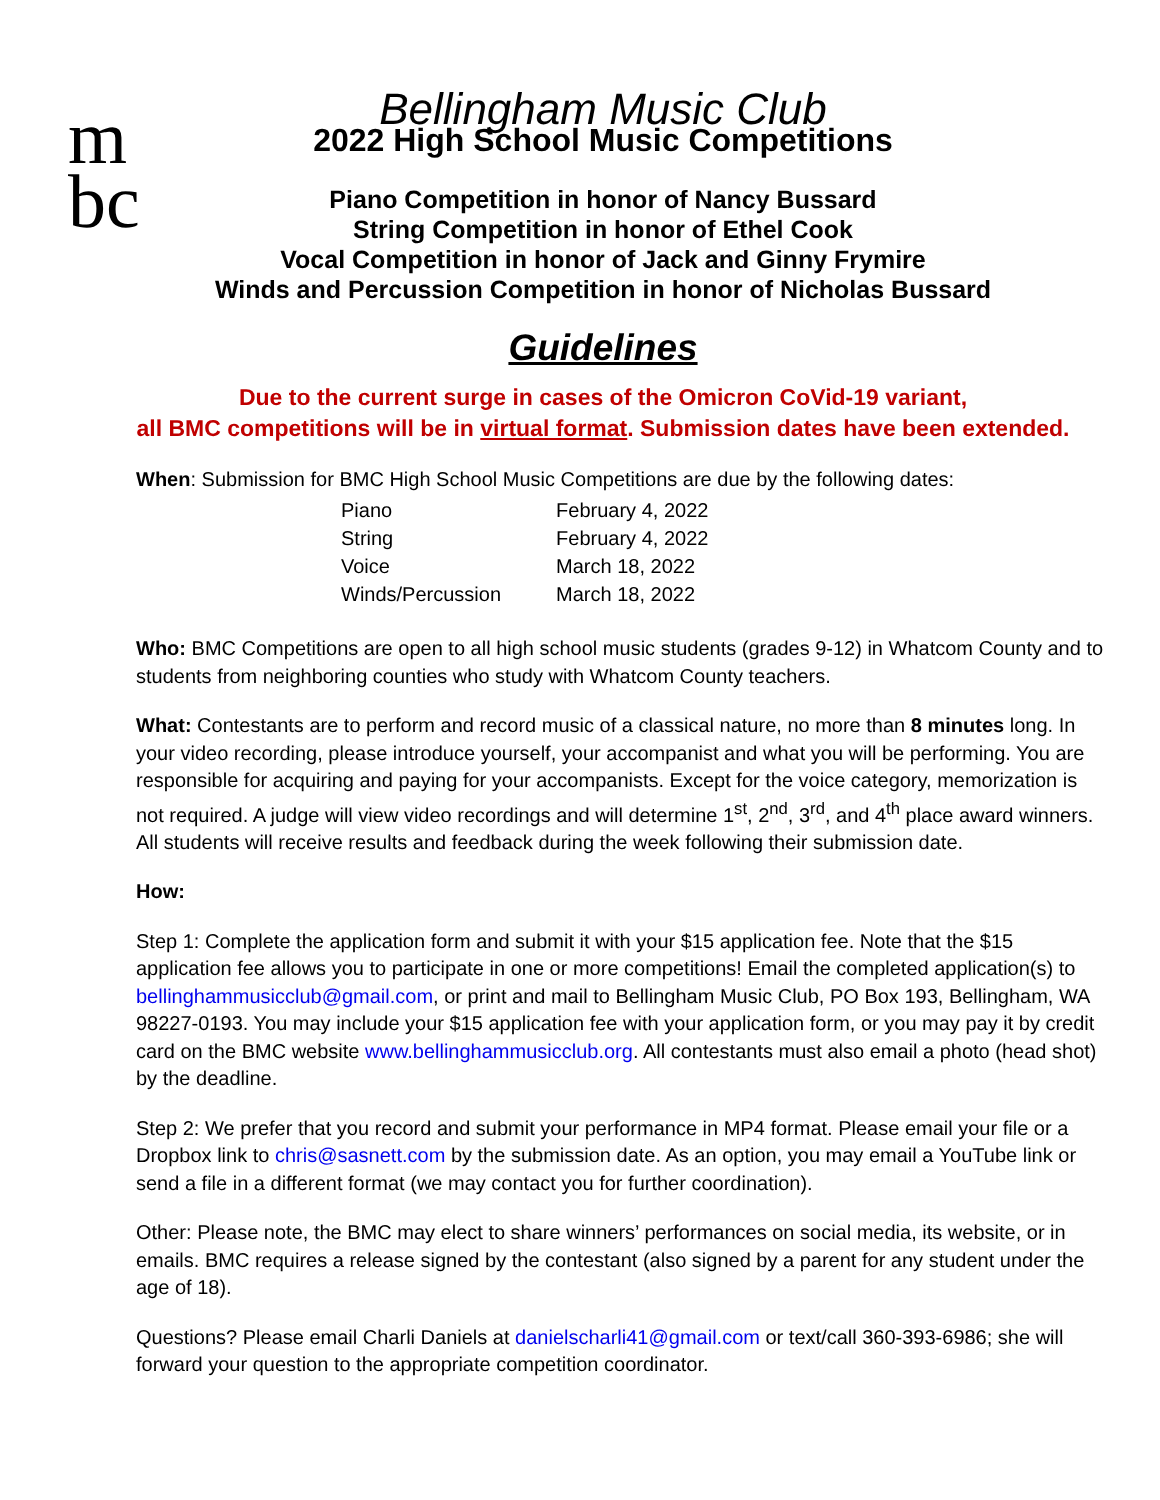m
bc
Bellingham Music Club
2022 High School Music Competitions
Piano Competition in honor of Nancy Bussard
String Competition in honor of Ethel Cook
Vocal Competition in honor of Jack and Ginny Frymire
Winds and Percussion Competition in honor of Nicholas Bussard
Guidelines
Due to the current surge in cases of the Omicron CoVid-19 variant,
all BMC competitions will be in virtual format. Submission dates have been extended.
When: Submission for BMC High School Music Competitions are due by the following dates:
| Piano | February 4, 2022 |
| String | February 4, 2022 |
| Voice | March 18, 2022 |
| Winds/Percussion | March 18, 2022 |
Who: BMC Competitions are open to all high school music students (grades 9-12) in Whatcom County and to students from neighboring counties who study with Whatcom County teachers.
What: Contestants are to perform and record music of a classical nature, no more than 8 minutes long. In your video recording, please introduce yourself, your accompanist and what you will be performing. You are responsible for acquiring and paying for your accompanists. Except for the voice category, memorization is not required. A judge will view video recordings and will determine 1<sup>st</sup>, 2<sup>nd</sup>, 3<sup>rd</sup>, and 4<sup>th</sup> place award winners. All students will receive results and feedback during the week following their submission date.
How:
Step 1: Complete the application form and submit it with your $15 application fee. Note that the $15 application fee allows you to participate in one or more competitions! Email the completed application(s) to bellinghammusicclub@gmail.com, or print and mail to Bellingham Music Club, PO Box 193, Bellingham, WA 98227-0193. You may include your $15 application fee with your application form, or you may pay it by credit card on the BMC website www.bellinghammusicclub.org. All contestants must also email a photo (head shot) by the deadline.
Step 2: We prefer that you record and submit your performance in MP4 format. Please email your file or a Dropbox link to chris@sasnett.com by the submission date. As an option, you may email a YouTube link or send a file in a different format (we may contact you for further coordination).
Other: Please note, the BMC may elect to share winners’ performances on social media, its website, or in emails. BMC requires a release signed by the contestant (also signed by a parent for any student under the age of 18).
Questions? Please email Charli Daniels at danielscharli41@gmail.com or text/call 360-393-6986; she will forward your question to the appropriate competition coordinator.